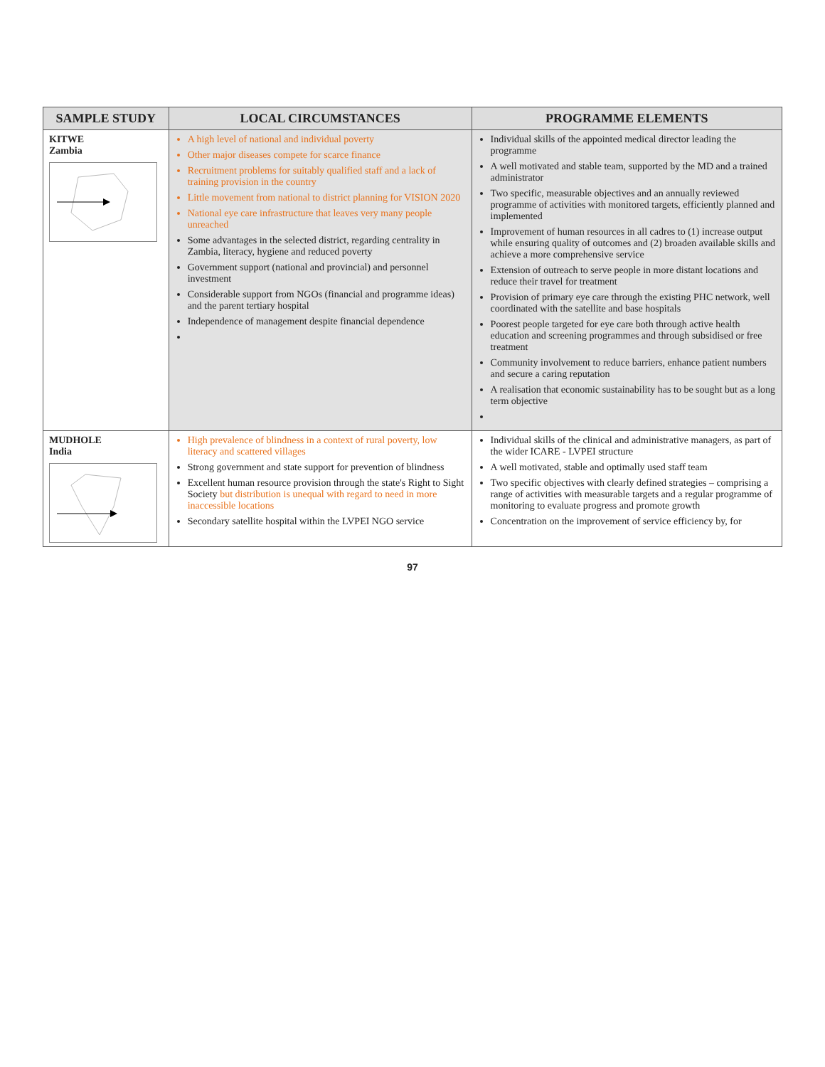| SAMPLE STUDY | LOCAL CIRCUMSTANCES | PROGRAMME ELEMENTS |
| --- | --- | --- |
| KITWE Zambia | A high level of national and individual poverty Other major diseases compete for scarce finance Recruitment problems for suitably qualified staff and a lack of training provision in the country Little movement from national to district planning for VISION 2020 National eye care infrastructure that leaves very many people unreached Some advantages in the selected district, regarding centrality in Zambia, literacy, hygiene and reduced poverty Government support (national and provincial) and personnel investment Considerable support from NGOs (financial and programme ideas) and the parent tertiary hospital Independence of management despite financial dependence | Individual skills of the appointed medical director leading the programme A well motivated and stable team, supported by the MD and a trained administrator Two specific, measurable objectives and an annually reviewed programme of activities with monitored targets, efficiently planned and implemented Improvement of human resources in all cadres to (1) increase output while ensuring quality of outcomes and (2) broaden available skills and achieve a more comprehensive service Extension of outreach to serve people in more distant locations and reduce their travel for treatment Provision of primary eye care through the existing PHC network, well coordinated with the satellite and base hospitals Poorest people targeted for eye care both through active health education and screening programmes and through subsidised or free treatment Community involvement to reduce barriers, enhance patient numbers and secure a caring reputation A realisation that economic sustainability has to be sought but as a long term objective |
| MUDHOLE India | High prevalence of blindness in a context of rural poverty, low literacy and scattered villages Strong government and state support for prevention of blindness Excellent human resource provision through the state's Right to Sight Society but distribution is unequal with regard to need in more inaccessible locations Secondary satellite hospital within the LVPEI NGO service | Individual skills of the clinical and administrative managers, as part of the wider ICARE - LVPEI structure A well motivated, stable and optimally used staff team Two specific objectives with clearly defined strategies – comprising a range of activities with measurable targets and a regular programme of monitoring to evaluate progress and promote growth Concentration on the improvement of service efficiency by, for |
97